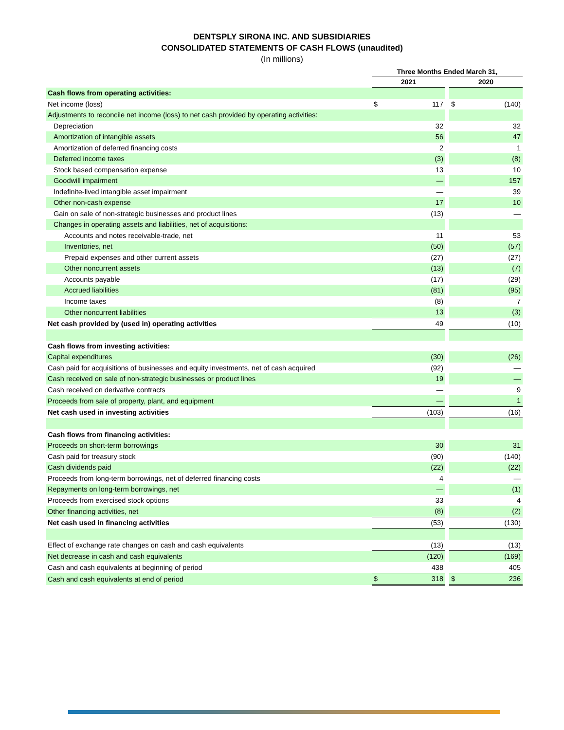DENTSPLY SIRONA INC. AND SUBSIDIARIES
CONSOLIDATED STATEMENTS OF CASH FLOWS (unaudited)
(In millions)
| | Three Months Ended March 31, | | | | |
| | 2021 | | | 2020 | |
| Cash flows from operating activities: | | | | | |
| Net income (loss) | $ | 117 | | $ | (140) |
| Adjustments to reconcile net income (loss) to net cash provided by operating activities: | | | | | |
| Depreciation | | 32 | | | 32 |
| Amortization of intangible assets | | 56 | | | 47 |
| Amortization of deferred financing costs | | 2 | | | 1 |
| Deferred income taxes | | (3) | | | (8) |
| Stock based compensation expense | | 13 | | | 10 |
| Goodwill impairment | | — | | | 157 |
| Indefinite-lived intangible asset impairment | | — | | | 39 |
| Other non-cash expense | | 17 | | | 10 |
| Gain on sale of non-strategic businesses and product lines | | (13) | | | — |
| Changes in operating assets and liabilities, net of acquisitions: | | | | | |
| Accounts and notes receivable-trade, net | | 11 | | | 53 |
| Inventories, net | | (50) | | | (57) |
| Prepaid expenses and other current assets | | (27) | | | (27) |
| Other noncurrent assets | | (13) | | | (7) |
| Accounts payable | | (17) | | | (29) |
| Accrued liabilities | | (81) | | | (95) |
| Income taxes | | (8) | | | 7 |
| Other noncurrent liabilities | | 13 | | | (3) |
| Net cash provided by (used in) operating activities | | 49 | | | (10) |
| Cash flows from investing activities: | | | | | |
| Capital expenditures | | (30) | | | (26) |
| Cash paid for acquisitions of businesses and equity investments, net of cash acquired | | (92) | | | — |
| Cash received on sale of non-strategic businesses or product lines | | 19 | | | — |
| Cash received on derivative contracts | | — | | | 9 |
| Proceeds from sale of property, plant, and equipment | | — | | | 1 |
| Net cash used in investing activities | | (103) | | | (16) |
| Cash flows from financing activities: | | | | | |
| Proceeds on short-term borrowings | | 30 | | | 31 |
| Cash paid for treasury stock | | (90) | | | (140) |
| Cash dividends paid | | (22) | | | (22) |
| Proceeds from long-term borrowings, net of deferred financing costs | | 4 | | | — |
| Repayments on long-term borrowings, net | | — | | | (1) |
| Proceeds from exercised stock options | | 33 | | | 4 |
| Other financing activities, net | | (8) | | | (2) |
| Net cash used in financing activities | | (53) | | | (130) |
| Effect of exchange rate changes on cash and cash equivalents | | (13) | | | (13) |
| Net decrease in cash and cash equivalents | | (120) | | | (169) |
| Cash and cash equivalents at beginning of period | | 438 | | | 405 |
| Cash and cash equivalents at end of period | $ | 318 | | $ | 236 |